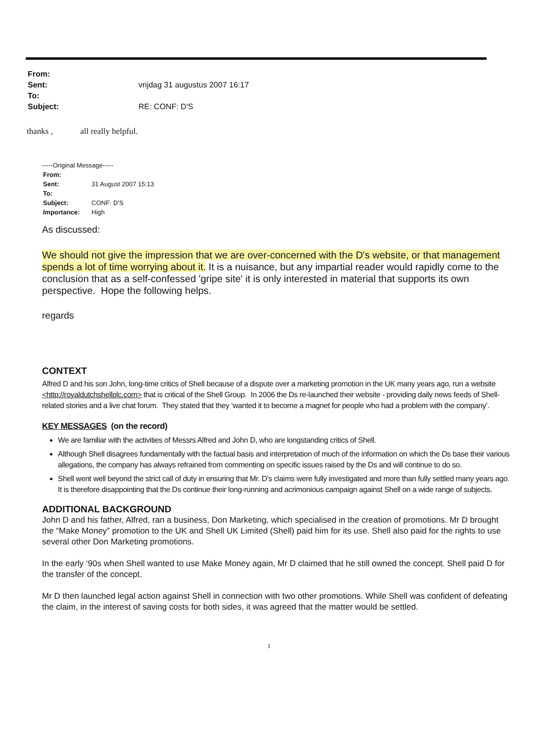| From: | |
| Sent: | vrijdag 31 augustus 2007 16:17 |
| To: | |
| Subject: | RE: CONF: D'S |
thanks , all really helpful.
-----Original Message-----
| From: | |
| Sent: | 31 August 2007 15:13 |
| To: | |
| Subject: | CONF: D'S |
| Importance: | High |
As discussed:
We should not give the impression that we are over-concerned with the D's website, or that management spends a lot of time worrying about it. It is a nuisance, but any impartial reader would rapidly come to the conclusion that as a self-confessed 'gripe site' it is only interested in material that supports its own perspective. Hope the following helps.
regards
CONTEXT
Alfred D and his son John, long-time critics of Shell because of a dispute over a marketing promotion in the UK many years ago, run a website <http://royaldutchshellplc.com> that is critical of the Shell Group. In 2006 the Ds re-launched their website - providing daily news feeds of Shell-related stories and a live chat forum. They stated that they ‘wanted it to become a magnet for people who had a problem with the company’.
KEY MESSAGES (on the record)
We are familiar with the activities of Messrs Alfred and John D, who are longstanding critics of Shell.
Although Shell disagrees fundamentally with the factual basis and interpretation of much of the information on which the Ds base their various allegations, the company has always refrained from commenting on specific issues raised by the Ds and will continue to do so.
Shell went well beyond the strict call of duty in ensuring that Mr. D’s claims were fully investigated and more than fully settled many years ago. It is therefore disappointing that the Ds continue their long-running and acrimonious campaign against Shell on a wide range of subjects.
ADDITIONAL BACKGROUND
John D and his father, Alfred, ran a business, Don Marketing, which specialised in the creation of promotions. Mr D brought the “Make Money” promotion to the UK and Shell UK Limited (Shell) paid him for its use. Shell also paid for the rights to use several other Don Marketing promotions.
In the early ‘90s when Shell wanted to use Make Money again, Mr D claimed that he still owned the concept. Shell paid D for the transfer of the concept.
Mr D then launched legal action against Shell in connection with two other promotions. While Shell was confident of defeating the claim, in the interest of saving costs for both sides, it was agreed that the matter would be settled.
1